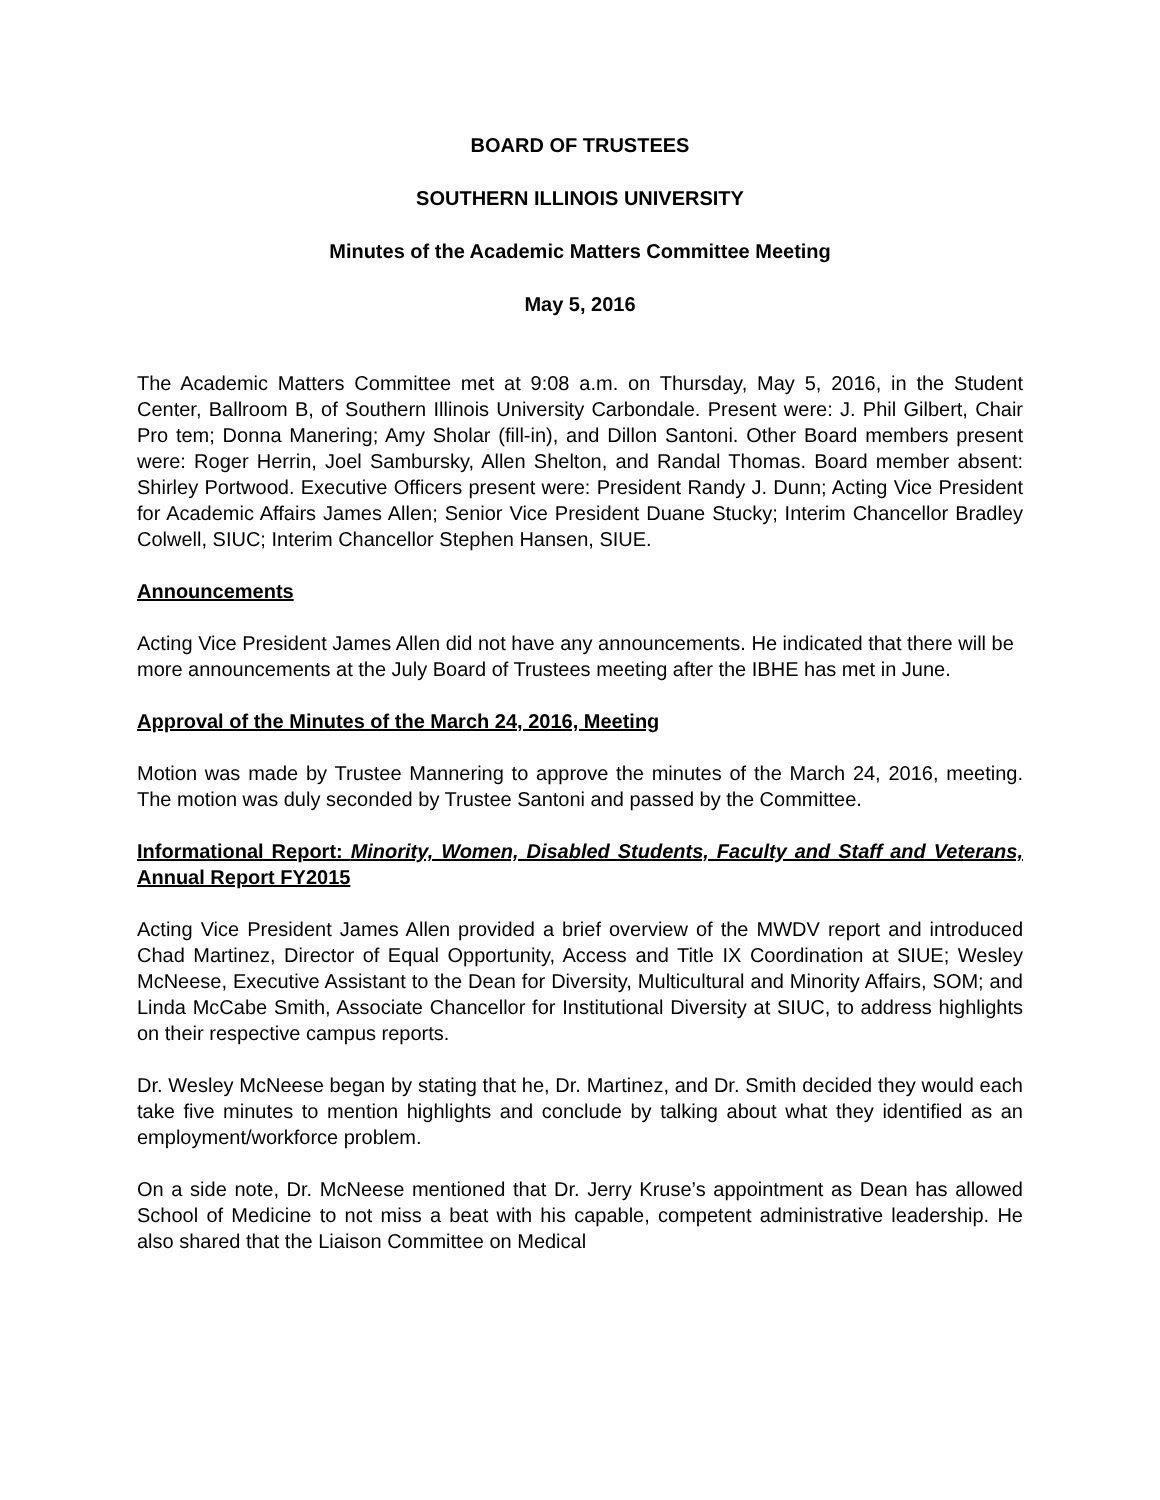BOARD OF TRUSTEES
SOUTHERN ILLINOIS UNIVERSITY
Minutes of the Academic Matters Committee Meeting
May 5, 2016
The Academic Matters Committee met at 9:08 a.m. on Thursday, May 5, 2016, in the Student Center, Ballroom B, of Southern Illinois University Carbondale. Present were: J. Phil Gilbert, Chair Pro tem; Donna Manering; Amy Sholar (fill-in), and Dillon Santoni. Other Board members present were: Roger Herrin, Joel Sambursky, Allen Shelton, and Randal Thomas. Board member absent: Shirley Portwood. Executive Officers present were: President Randy J. Dunn; Acting Vice President for Academic Affairs James Allen; Senior Vice President Duane Stucky; Interim Chancellor Bradley Colwell, SIUC; Interim Chancellor Stephen Hansen, SIUE.
Announcements
Acting Vice President James Allen did not have any announcements. He indicated that there will be more announcements at the July Board of Trustees meeting after the IBHE has met in June.
Approval of the Minutes of the March 24, 2016, Meeting
Motion was made by Trustee Mannering to approve the minutes of the March 24, 2016, meeting. The motion was duly seconded by Trustee Santoni and passed by the Committee.
Informational Report: Minority, Women, Disabled Students, Faculty and Staff and Veterans, Annual Report FY2015
Acting Vice President James Allen provided a brief overview of the MWDV report and introduced Chad Martinez, Director of Equal Opportunity, Access and Title IX Coordination at SIUE; Wesley McNeese, Executive Assistant to the Dean for Diversity, Multicultural and Minority Affairs, SOM; and Linda McCabe Smith, Associate Chancellor for Institutional Diversity at SIUC, to address highlights on their respective campus reports.
Dr. Wesley McNeese began by stating that he, Dr. Martinez, and Dr. Smith decided they would each take five minutes to mention highlights and conclude by talking about what they identified as an employment/workforce problem.
On a side note, Dr. McNeese mentioned that Dr. Jerry Kruse’s appointment as Dean has allowed School of Medicine to not miss a beat with his capable, competent administrative leadership. He also shared that the Liaison Committee on Medical